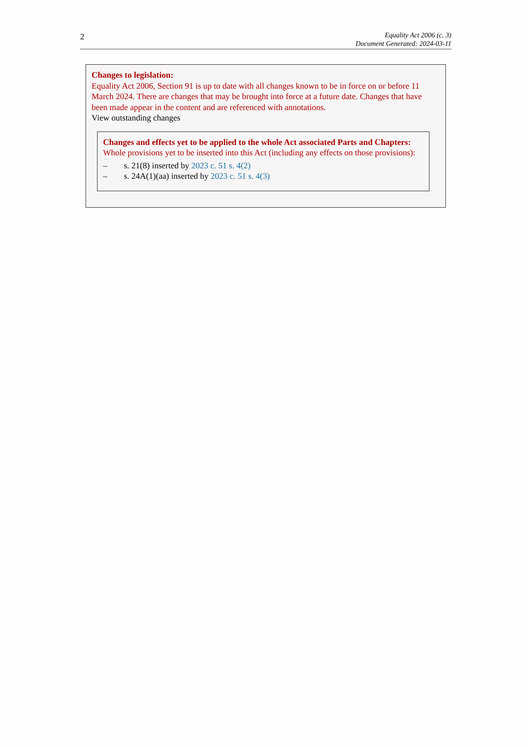2
Equality Act 2006 (c. 3)
Document Generated: 2024-03-11
Changes to legislation:
Equality Act 2006, Section 91 is up to date with all changes known to be in force on or before 11 March 2024. There are changes that may be brought into force at a future date. Changes that have been made appear in the content and are referenced with annotations.
View outstanding changes
Changes and effects yet to be applied to the whole Act associated Parts and Chapters:
Whole provisions yet to be inserted into this Act (including any effects on those provisions):
– s. 21(8) inserted by 2023 c. 51 s. 4(2)
– s. 24A(1)(aa) inserted by 2023 c. 51 s. 4(3)